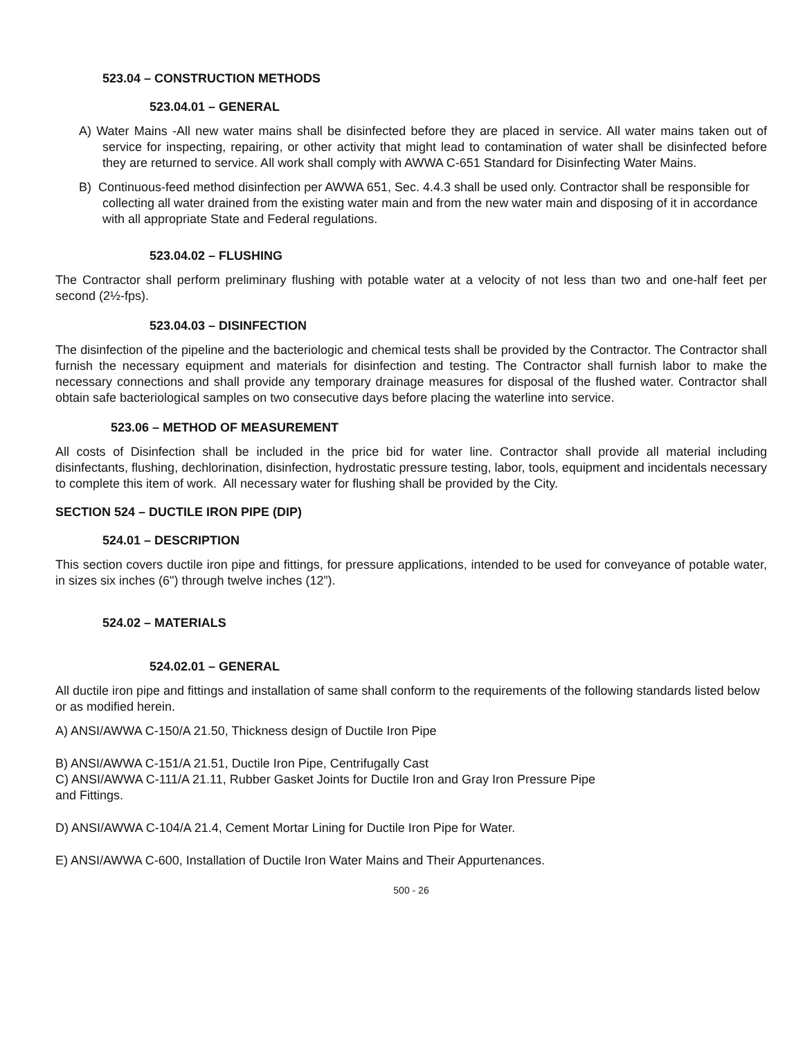523.04 – CONSTRUCTION METHODS
523.04.01 – GENERAL
A) Water Mains -All new water mains shall be disinfected before they are placed in service. All water mains taken out of service for inspecting, repairing, or other activity that might lead to contamination of water shall be disinfected before they are returned to service. All work shall comply with AWWA C-651 Standard for Disinfecting Water Mains.
B) Continuous-feed method disinfection per AWWA 651, Sec. 4.4.3 shall be used only. Contractor shall be responsible for collecting all water drained from the existing water main and from the new water main and disposing of it in accordance with all appropriate State and Federal regulations.
523.04.02 – FLUSHING
The Contractor shall perform preliminary flushing with potable water at a velocity of not less than two and one-half feet per second (2½-fps).
523.04.03 – DISINFECTION
The disinfection of the pipeline and the bacteriologic and chemical tests shall be provided by the Contractor. The Contractor shall furnish the necessary equipment and materials for disinfection and testing. The Contractor shall furnish labor to make the necessary connections and shall provide any temporary drainage measures for disposal of the flushed water. Contractor shall obtain safe bacteriological samples on two consecutive days before placing the waterline into service.
523.06 – METHOD OF MEASUREMENT
All costs of Disinfection shall be included in the price bid for water line. Contractor shall provide all material including disinfectants, flushing, dechlorination, disinfection, hydrostatic pressure testing, labor, tools, equipment and incidentals necessary to complete this item of work. All necessary water for flushing shall be provided by the City.
SECTION 524 – DUCTILE IRON PIPE (DIP)
524.01 – DESCRIPTION
This section covers ductile iron pipe and fittings, for pressure applications, intended to be used for conveyance of potable water, in sizes six inches (6") through twelve inches (12”).
524.02 – MATERIALS
524.02.01 – GENERAL
All ductile iron pipe and fittings and installation of same shall conform to the requirements of the following standards listed below or as modified herein.
A) ANSI/AWWA C-150/A 21.50, Thickness design of Ductile Iron Pipe
B) ANSI/AWWA C-151/A 21.51, Ductile Iron Pipe, Centrifugally Cast
C) ANSI/AWWA C-111/A 21.11, Rubber Gasket Joints for Ductile Iron and Gray Iron Pressure Pipe
and Fittings.
D) ANSI/AWWA C-104/A 21.4, Cement Mortar Lining for Ductile Iron Pipe for Water.
E) ANSI/AWWA C-600, Installation of Ductile Iron Water Mains and Their Appurtenances.
500 - 26